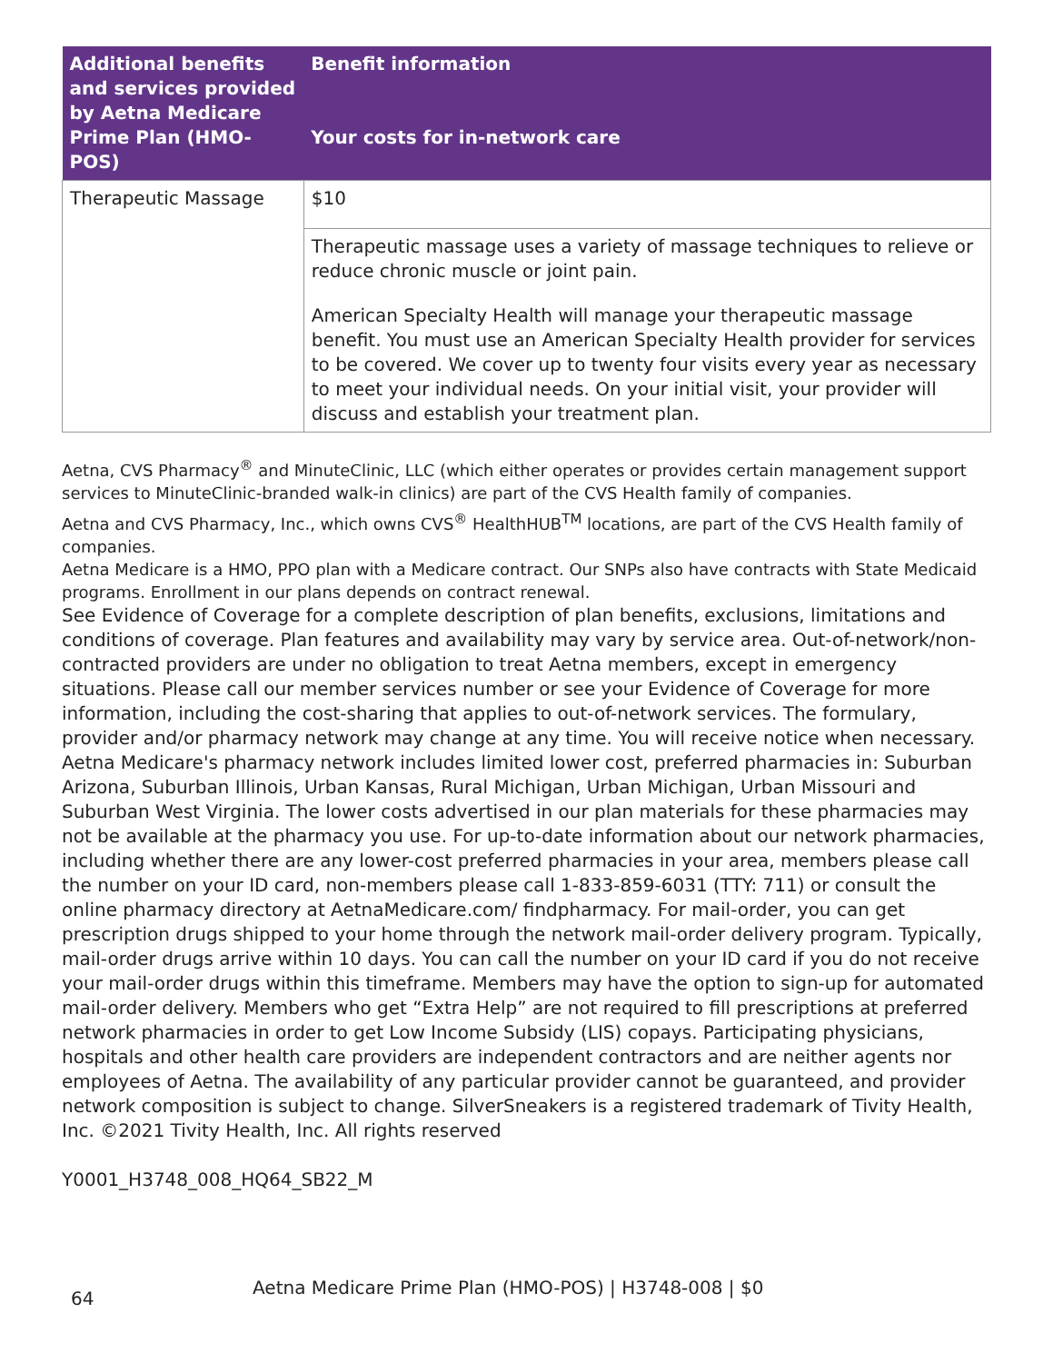| Additional benefits and services provided by Aetna Medicare Prime Plan (HMO-POS) | Benefit information Your costs for in-network care |
| --- | --- |
| Therapeutic Massage | $10 |
| | Therapeutic massage uses a variety of massage techniques to relieve or reduce chronic muscle or joint pain. American Specialty Health will manage your therapeutic massage benefit. You must use an American Specialty Health provider for services to be covered. We cover up to twenty four visits every year as necessary to meet your individual needs. On your initial visit, your provider will discuss and establish your treatment plan. |
Aetna, CVS Pharmacy<sup>®</sup> and MinuteClinic, LLC (which either operates or provides certain management support services to MinuteClinic-branded walk-in clinics) are part of the CVS Health family of companies.
Aetna and CVS Pharmacy, Inc., which owns CVS<sup>®</sup> HealthHUB<sup>TM</sup> locations, are part of the CVS Health family of companies.
Aetna Medicare is a HMO, PPO plan with a Medicare contract. Our SNPs also have contracts with State Medicaid programs. Enrollment in our plans depends on contract renewal.
See Evidence of Coverage for a complete description of plan benefits, exclusions, limitations and conditions of coverage. Plan features and availability may vary by service area. Out-of-network/non-contracted providers are under no obligation to treat Aetna members, except in emergency situations. Please call our member services number or see your Evidence of Coverage for more information, including the cost-sharing that applies to out-of-network services. The formulary, provider and/or pharmacy network may change at any time. You will receive notice when necessary. Aetna Medicare's pharmacy network includes limited lower cost, preferred pharmacies in: Suburban Arizona, Suburban Illinois, Urban Kansas, Rural Michigan, Urban Michigan, Urban Missouri and Suburban West Virginia. The lower costs advertised in our plan materials for these pharmacies may not be available at the pharmacy you use. For up-to-date information about our network pharmacies, including whether there are any lower-cost preferred pharmacies in your area, members please call the number on your ID card, non-members please call 1-833-859-6031 (TTY: 711) or consult the online pharmacy directory at AetnaMedicare.com/ findpharmacy. For mail-order, you can get prescription drugs shipped to your home through the network mail-order delivery program. Typically, mail-order drugs arrive within 10 days. You can call the number on your ID card if you do not receive your mail-order drugs within this timeframe. Members may have the option to sign-up for automated mail-order delivery. Members who get “Extra Help” are not required to fill prescriptions at preferred network pharmacies in order to get Low Income Subsidy (LIS) copays. Participating physicians, hospitals and other health care providers are independent contractors and are neither agents nor employees of Aetna. The availability of any particular provider cannot be guaranteed, and provider network composition is subject to change. SilverSneakers is a registered trademark of Tivity Health, Inc. ©2021 Tivity Health, Inc. All rights reserved
Y0001_H3748_008_HQ64_SB22_M
64 Aetna Medicare Prime Plan (HMO-POS) | H3748-008 | $0